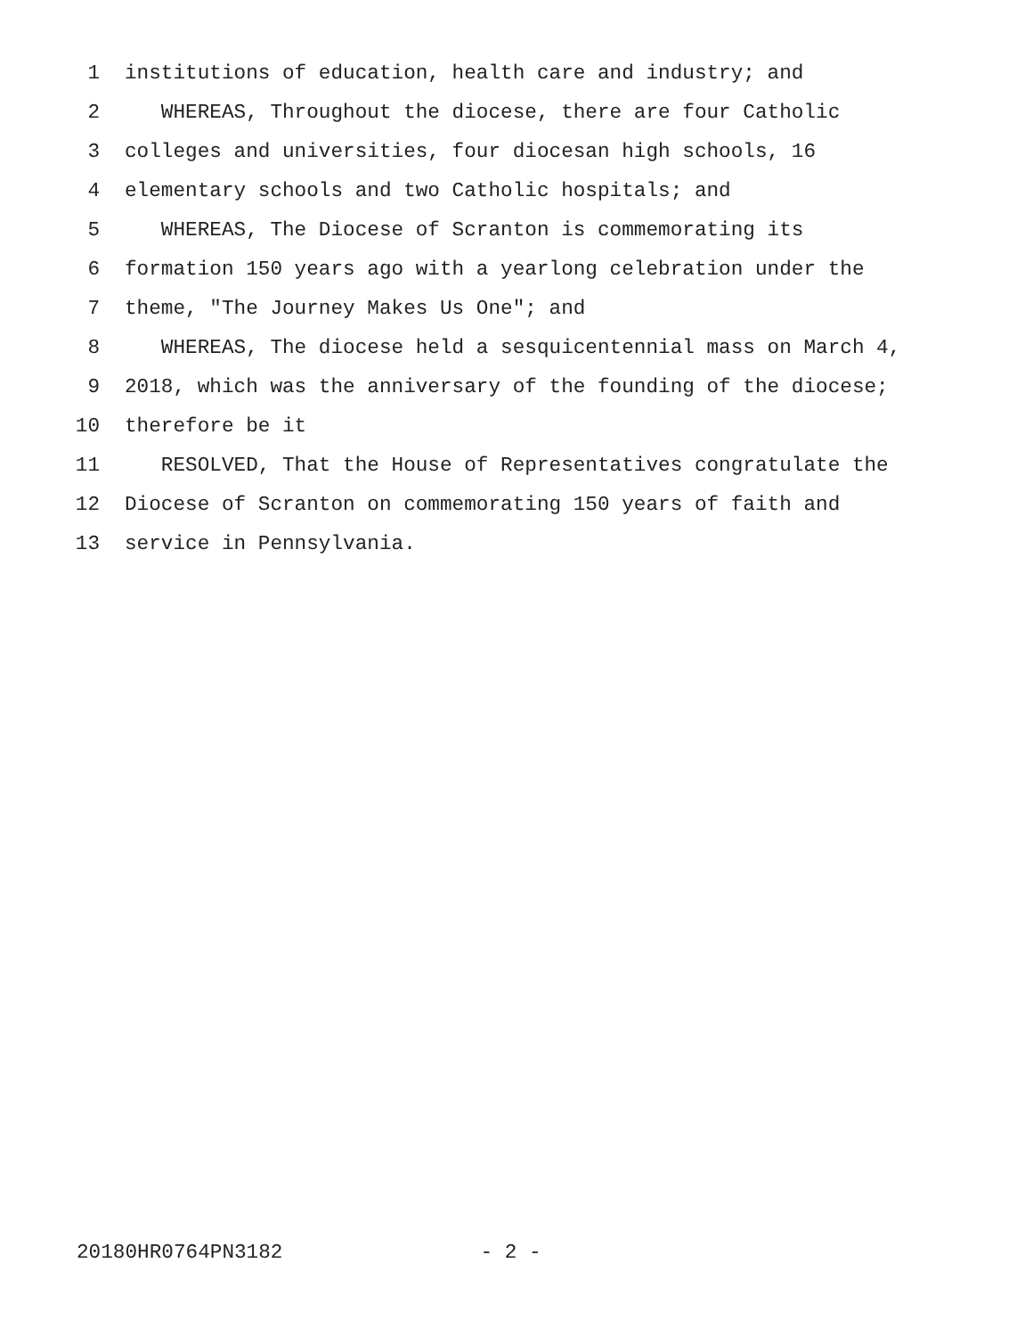1 institutions of education, health care and industry; and
2 WHEREAS, Throughout the diocese, there are four Catholic
3 colleges and universities, four diocesan high schools, 16
4 elementary schools and two Catholic hospitals; and
5 WHEREAS, The Diocese of Scranton is commemorating its
6 formation 150 years ago with a yearlong celebration under the
7 theme, "The Journey Makes Us One"; and
8 WHEREAS, The diocese held a sesquicentennial mass on March 4,
9 2018, which was the anniversary of the founding of the diocese;
10 therefore be it
11 RESOLVED, That the House of Representatives congratulate the
12 Diocese of Scranton on commemorating 150 years of faith and
13 service in Pennsylvania.
20180HR0764PN3182 - 2 -